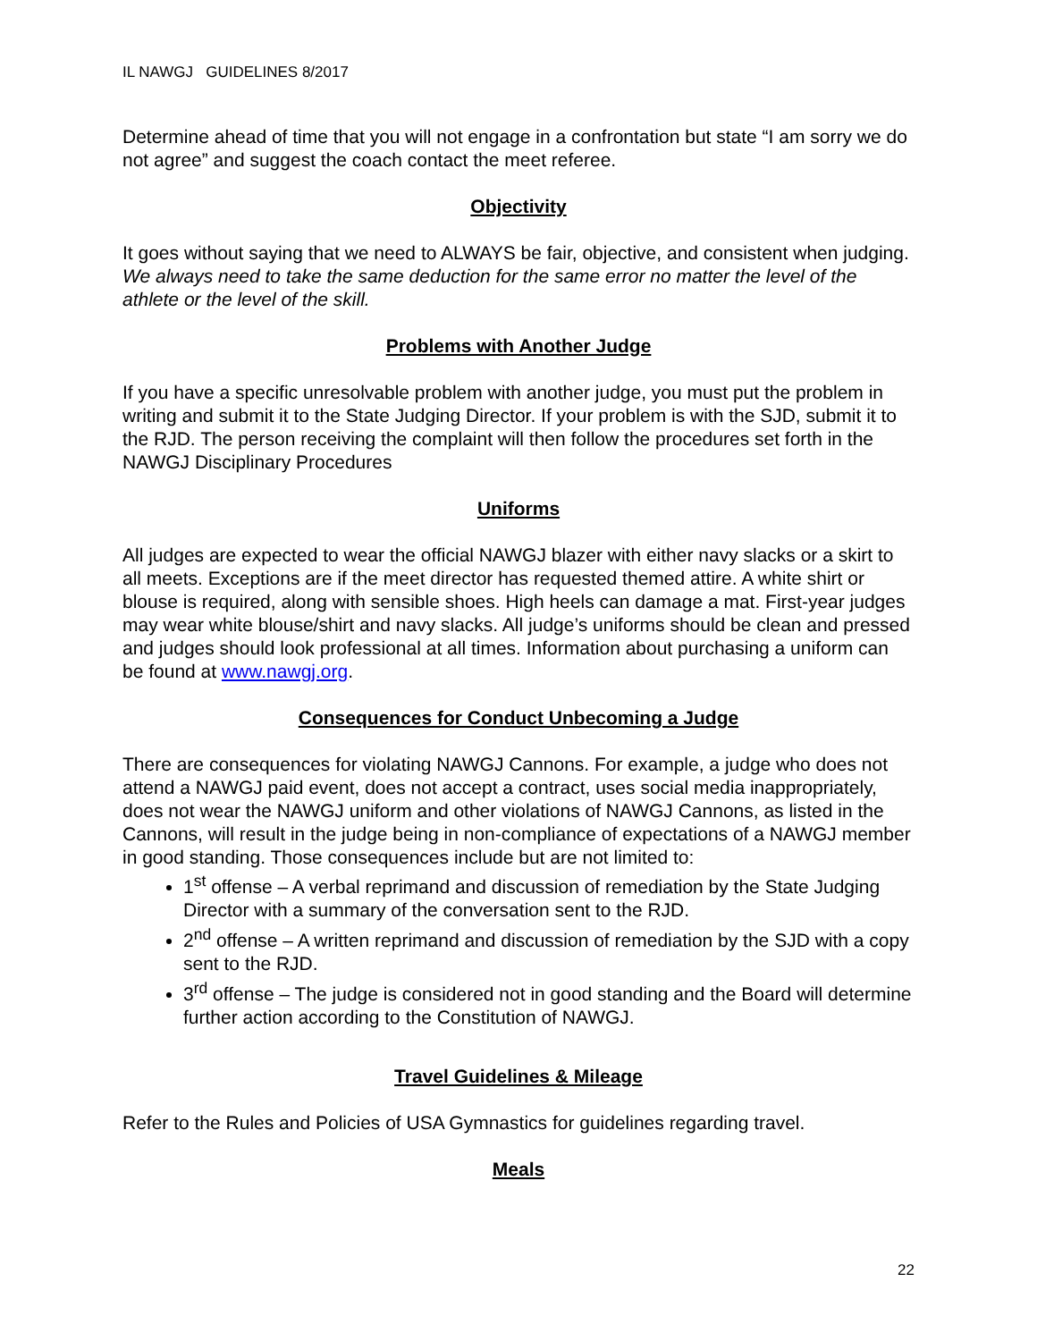IL NAWGJ GUIDELINES 8/2017
Determine ahead of time that you will not engage in a confrontation but state “I am sorry we do not agree” and suggest the coach contact the meet referee.
Objectivity
It goes without saying that we need to ALWAYS be fair, objective, and consistent when judging. We always need to take the same deduction for the same error no matter the level of the athlete or the level of the skill.
Problems with Another Judge
If you have a specific unresolvable problem with another judge, you must put the problem in writing and submit it to the State Judging Director. If your problem is with the SJD, submit it to the RJD. The person receiving the complaint will then follow the procedures set forth in the NAWGJ Disciplinary Procedures
Uniforms
All judges are expected to wear the official NAWGJ blazer with either navy slacks or a skirt to all meets. Exceptions are if the meet director has requested themed attire. A white shirt or blouse is required, along with sensible shoes. High heels can damage a mat. First-year judges may wear white blouse/shirt and navy slacks. All judge’s uniforms should be clean and pressed and judges should look professional at all times. Information about purchasing a uniform can be found at www.nawgj.org.
Consequences for Conduct Unbecoming a Judge
There are consequences for violating NAWGJ Cannons. For example, a judge who does not attend a NAWGJ paid event, does not accept a contract, uses social media inappropriately, does not wear the NAWGJ uniform and other violations of NAWGJ Cannons, as listed in the Cannons, will result in the judge being in non-compliance of expectations of a NAWGJ member in good standing. Those consequences include but are not limited to:
1<sup>st</sup> offense – A verbal reprimand and discussion of remediation by the State Judging Director with a summary of the conversation sent to the RJD.
2<sup>nd</sup> offense – A written reprimand and discussion of remediation by the SJD with a copy sent to the RJD.
3<sup>rd</sup> offense – The judge is considered not in good standing and the Board will determine further action according to the Constitution of NAWGJ.
Travel Guidelines & Mileage
Refer to the Rules and Policies of USA Gymnastics for guidelines regarding travel.
Meals
22